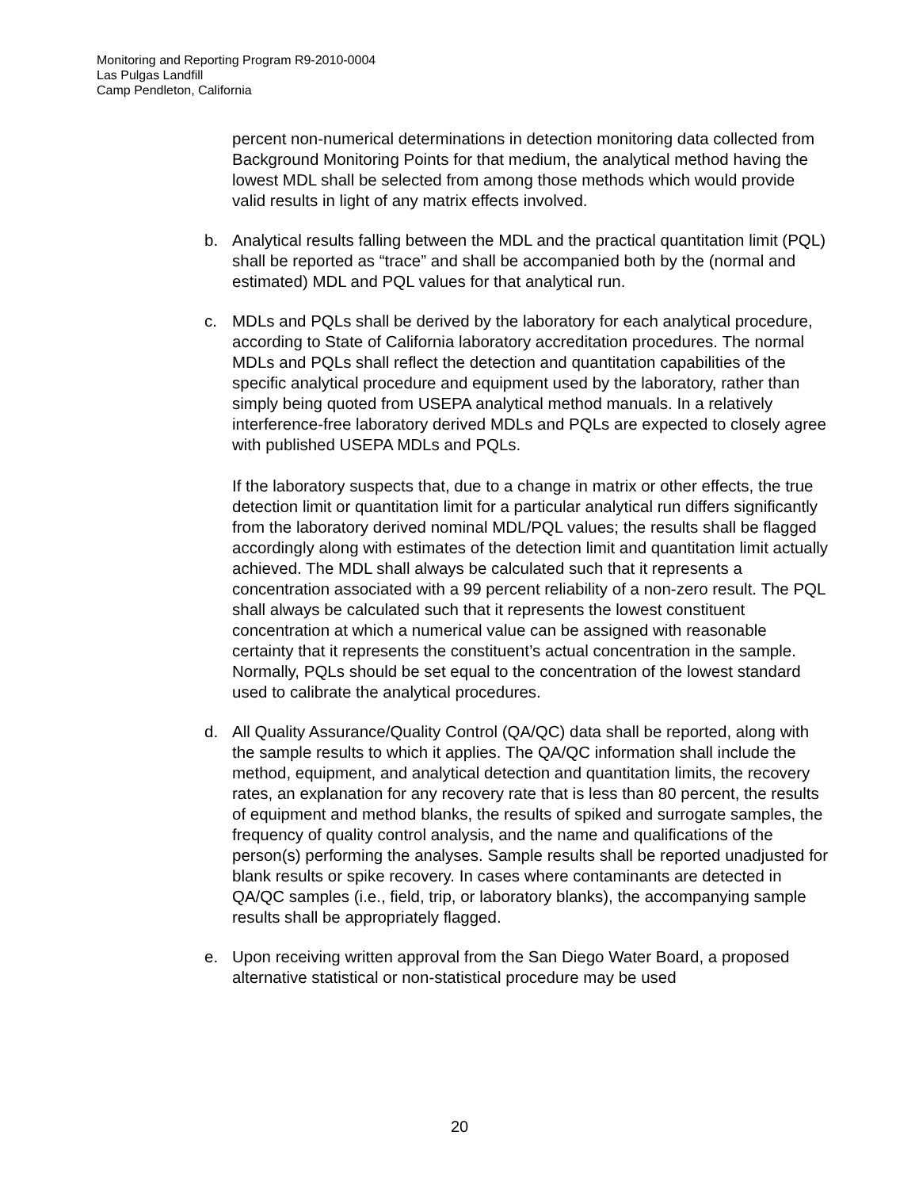Monitoring and Reporting Program R9-2010-0004
Las Pulgas Landfill
Camp Pendleton, California
percent non-numerical determinations in detection monitoring data collected from Background Monitoring Points for that medium, the analytical method having the lowest MDL shall be selected from among those methods which would provide valid results in light of any matrix effects involved.
b. Analytical results falling between the MDL and the practical quantitation limit (PQL) shall be reported as “trace” and shall be accompanied both by the (normal and estimated) MDL and PQL values for that analytical run.
c. MDLs and PQLs shall be derived by the laboratory for each analytical procedure, according to State of California laboratory accreditation procedures. The normal MDLs and PQLs shall reflect the detection and quantitation capabilities of the specific analytical procedure and equipment used by the laboratory, rather than simply being quoted from USEPA analytical method manuals. In a relatively interference-free laboratory derived MDLs and PQLs are expected to closely agree with published USEPA MDLs and PQLs.
If the laboratory suspects that, due to a change in matrix or other effects, the true detection limit or quantitation limit for a particular analytical run differs significantly from the laboratory derived nominal MDL/PQL values; the results shall be flagged accordingly along with estimates of the detection limit and quantitation limit actually achieved. The MDL shall always be calculated such that it represents a concentration associated with a 99 percent reliability of a non-zero result. The PQL shall always be calculated such that it represents the lowest constituent concentration at which a numerical value can be assigned with reasonable certainty that it represents the constituent’s actual concentration in the sample. Normally, PQLs should be set equal to the concentration of the lowest standard used to calibrate the analytical procedures.
d. All Quality Assurance/Quality Control (QA/QC) data shall be reported, along with the sample results to which it applies. The QA/QC information shall include the method, equipment, and analytical detection and quantitation limits, the recovery rates, an explanation for any recovery rate that is less than 80 percent, the results of equipment and method blanks, the results of spiked and surrogate samples, the frequency of quality control analysis, and the name and qualifications of the person(s) performing the analyses. Sample results shall be reported unadjusted for blank results or spike recovery. In cases where contaminants are detected in QA/QC samples (i.e., field, trip, or laboratory blanks), the accompanying sample results shall be appropriately flagged.
e. Upon receiving written approval from the San Diego Water Board, a proposed alternative statistical or non-statistical procedure may be used
20